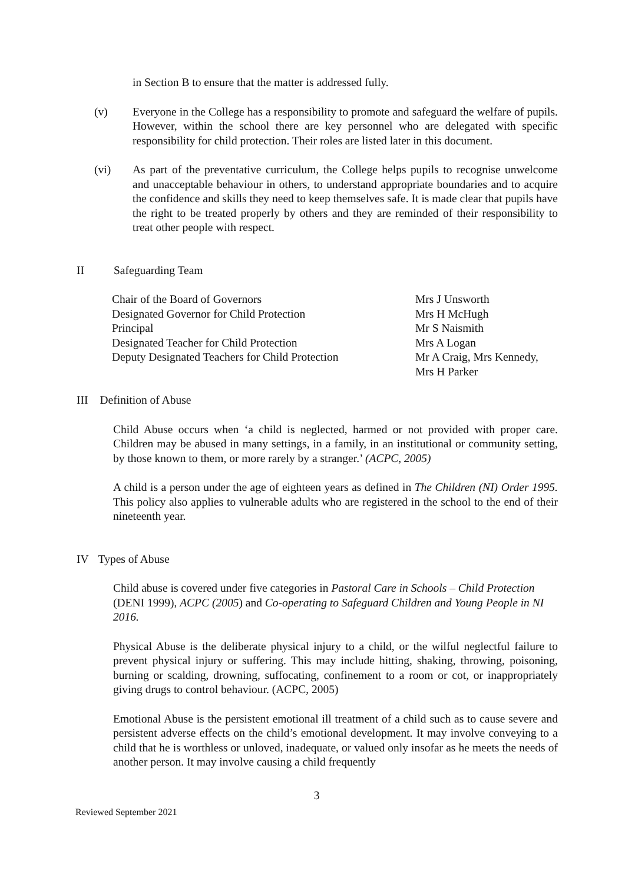in Section B to ensure that the matter is addressed fully.
(v) Everyone in the College has a responsibility to promote and safeguard the welfare of pupils. However, within the school there are key personnel who are delegated with specific responsibility for child protection. Their roles are listed later in this document.
(vi) As part of the preventative curriculum, the College helps pupils to recognise unwelcome and unacceptable behaviour in others, to understand appropriate boundaries and to acquire the confidence and skills they need to keep themselves safe. It is made clear that pupils have the right to be treated properly by others and they are reminded of their responsibility to treat other people with respect.
II Safeguarding Team
| Chair of the Board of Governors | Mrs J Unsworth |
| Designated Governor for Child Protection | Mrs H McHugh |
| Principal | Mr S Naismith |
| Designated Teacher for Child Protection | Mrs A Logan |
| Deputy Designated Teachers for Child Protection | Mr A Craig, Mrs Kennedy, Mrs H Parker |
III Definition of Abuse
Child Abuse occurs when ‘a child is neglected, harmed or not provided with proper care. Children may be abused in many settings, in a family, in an institutional or community setting, by those known to them, or more rarely by a stranger.’ (ACPC, 2005)
A child is a person under the age of eighteen years as defined in The Children (NI) Order 1995. This policy also applies to vulnerable adults who are registered in the school to the end of their nineteenth year.
IV Types of Abuse
Child abuse is covered under five categories in Pastoral Care in Schools – Child Protection (DENI 1999), ACPC (2005) and Co-operating to Safeguard Children and Young People in NI 2016.
Physical Abuse is the deliberate physical injury to a child, or the wilful neglectful failure to prevent physical injury or suffering. This may include hitting, shaking, throwing, poisoning, burning or scalding, drowning, suffocating, confinement to a room or cot, or inappropriately giving drugs to control behaviour. (ACPC, 2005)
Emotional Abuse is the persistent emotional ill treatment of a child such as to cause severe and persistent adverse effects on the child’s emotional development. It may involve conveying to a child that he is worthless or unloved, inadequate, or valued only insofar as he meets the needs of another person. It may involve causing a child frequently
3
Reviewed September 2021